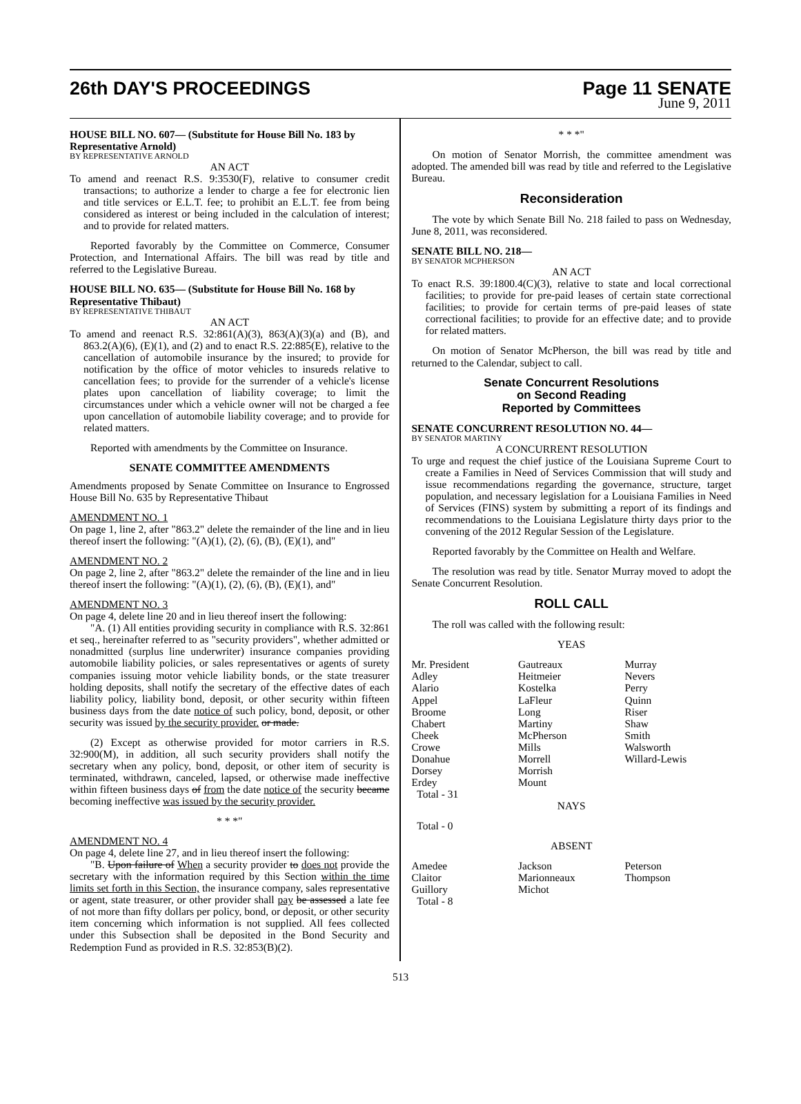26th DAY'S PROCEEDINGS Page 11 SENATE
June 9, 2011
HOUSE BILL NO. 607— (Substitute for House Bill No. 183 by Representative Arnold)
BY REPRESENTATIVE ARNOLD
AN ACT
To amend and reenact R.S. 9:3530(F), relative to consumer credit transactions; to authorize a lender to charge a fee for electronic lien and title services or E.L.T. fee; to prohibit an E.L.T. fee from being considered as interest or being included in the calculation of interest; and to provide for related matters.
Reported favorably by the Committee on Commerce, Consumer Protection, and International Affairs. The bill was read by title and referred to the Legislative Bureau.
HOUSE BILL NO. 635— (Substitute for House Bill No. 168 by Representative Thibaut)
BY REPRESENTATIVE THIBAUT
AN ACT
To amend and reenact R.S. 32:861(A)(3), 863(A)(3)(a) and (B), and 863.2(A)(6), (E)(1), and (2) and to enact R.S. 22:885(E), relative to the cancellation of automobile insurance by the insured; to provide for notification by the office of motor vehicles to insureds relative to cancellation fees; to provide for the surrender of a vehicle's license plates upon cancellation of liability coverage; to limit the circumstances under which a vehicle owner will not be charged a fee upon cancellation of automobile liability coverage; and to provide for related matters.
Reported with amendments by the Committee on Insurance.
SENATE COMMITTEE AMENDMENTS
Amendments proposed by Senate Committee on Insurance to Engrossed House Bill No. 635 by Representative Thibaut
AMENDMENT NO. 1
On page 1, line 2, after "863.2" delete the remainder of the line and in lieu thereof insert the following: "(A)(1), (2), (6), (B), (E)(1), and"
AMENDMENT NO. 2
On page 2, line 2, after "863.2" delete the remainder of the line and in lieu thereof insert the following: "(A)(1), (2), (6), (B), (E)(1), and"
AMENDMENT NO. 3
On page 4, delete line 20 and in lieu thereof insert the following:
"A. (1) All entities providing security in compliance with R.S. 32:861 et seq., hereinafter referred to as "security providers", whether admitted or nonadmitted (surplus line underwriter) insurance companies providing automobile liability policies, or sales representatives or agents of surety companies issuing motor vehicle liability bonds, or the state treasurer holding deposits, shall notify the secretary of the effective dates of each liability policy, liability bond, deposit, or other security within fifteen business days from the date notice of such policy, bond, deposit, or other security was issued by the security provider. or made.
(2) Except as otherwise provided for motor carriers in R.S. 32:900(M), in addition, all such security providers shall notify the secretary when any policy, bond, deposit, or other item of security is terminated, withdrawn, canceled, lapsed, or otherwise made ineffective within fifteen business days of from the date notice of the security became becoming ineffective was issued by the security provider.
* * *"
AMENDMENT NO. 4
On page 4, delete line 27, and in lieu thereof insert the following:
"B. Upon failure of When a security provider to does not provide the secretary with the information required by this Section within the time limits set forth in this Section, the insurance company, sales representative or agent, state treasurer, or other provider shall pay be assessed a late fee of not more than fifty dollars per policy, bond, or deposit, or other security item concerning which information is not supplied. All fees collected under this Subsection shall be deposited in the Bond Security and Redemption Fund as provided in R.S. 32:853(B)(2).
* * *"
On motion of Senator Morrish, the committee amendment was adopted. The amended bill was read by title and referred to the Legislative Bureau.
Reconsideration
The vote by which Senate Bill No. 218 failed to pass on Wednesday, June 8, 2011, was reconsidered.
SENATE BILL NO. 218—
BY SENATOR MCPHERSON
AN ACT
To enact R.S. 39:1800.4(C)(3), relative to state and local correctional facilities; to provide for pre-paid leases of certain state correctional facilities; to provide for certain terms of pre-paid leases of state correctional facilities; to provide for an effective date; and to provide for related matters.
On motion of Senator McPherson, the bill was read by title and returned to the Calendar, subject to call.
Senate Concurrent Resolutions
on Second Reading
Reported by Committees
SENATE CONCURRENT RESOLUTION NO. 44—
BY SENATOR MARTINY
A CONCURRENT RESOLUTION
To urge and request the chief justice of the Louisiana Supreme Court to create a Families in Need of Services Commission that will study and issue recommendations regarding the governance, structure, target population, and necessary legislation for a Louisiana Families in Need of Services (FINS) system by submitting a report of its findings and recommendations to the Louisiana Legislature thirty days prior to the convening of the 2012 Regular Session of the Legislature.
Reported favorably by the Committee on Health and Welfare.
The resolution was read by title. Senator Murray moved to adopt the Senate Concurrent Resolution.
ROLL CALL
The roll was called with the following result:
YEAS
| Mr. President | Gautreaux | Murray |
| Adley | Heitmeier | Nevers |
| Alario | Kostelka | Perry |
| Appel | LaFleur | Quinn |
| Broome | Long | Riser |
| Chabert | Martiny | Shaw |
| Cheek | McPherson | Smith |
| Crowe | Mills | Walsworth |
| Donahue | Morrell | Willard-Lewis |
| Dorsey | Morrish | |
| Erdey | Mount | |
| Total - 31 | | |
NAYS
Total - 0
ABSENT
| Amedee | Jackson | Peterson |
| Claitor | Marionneaux | Thompson |
| Guillory | Michot | |
| Total - 8 | | |
513